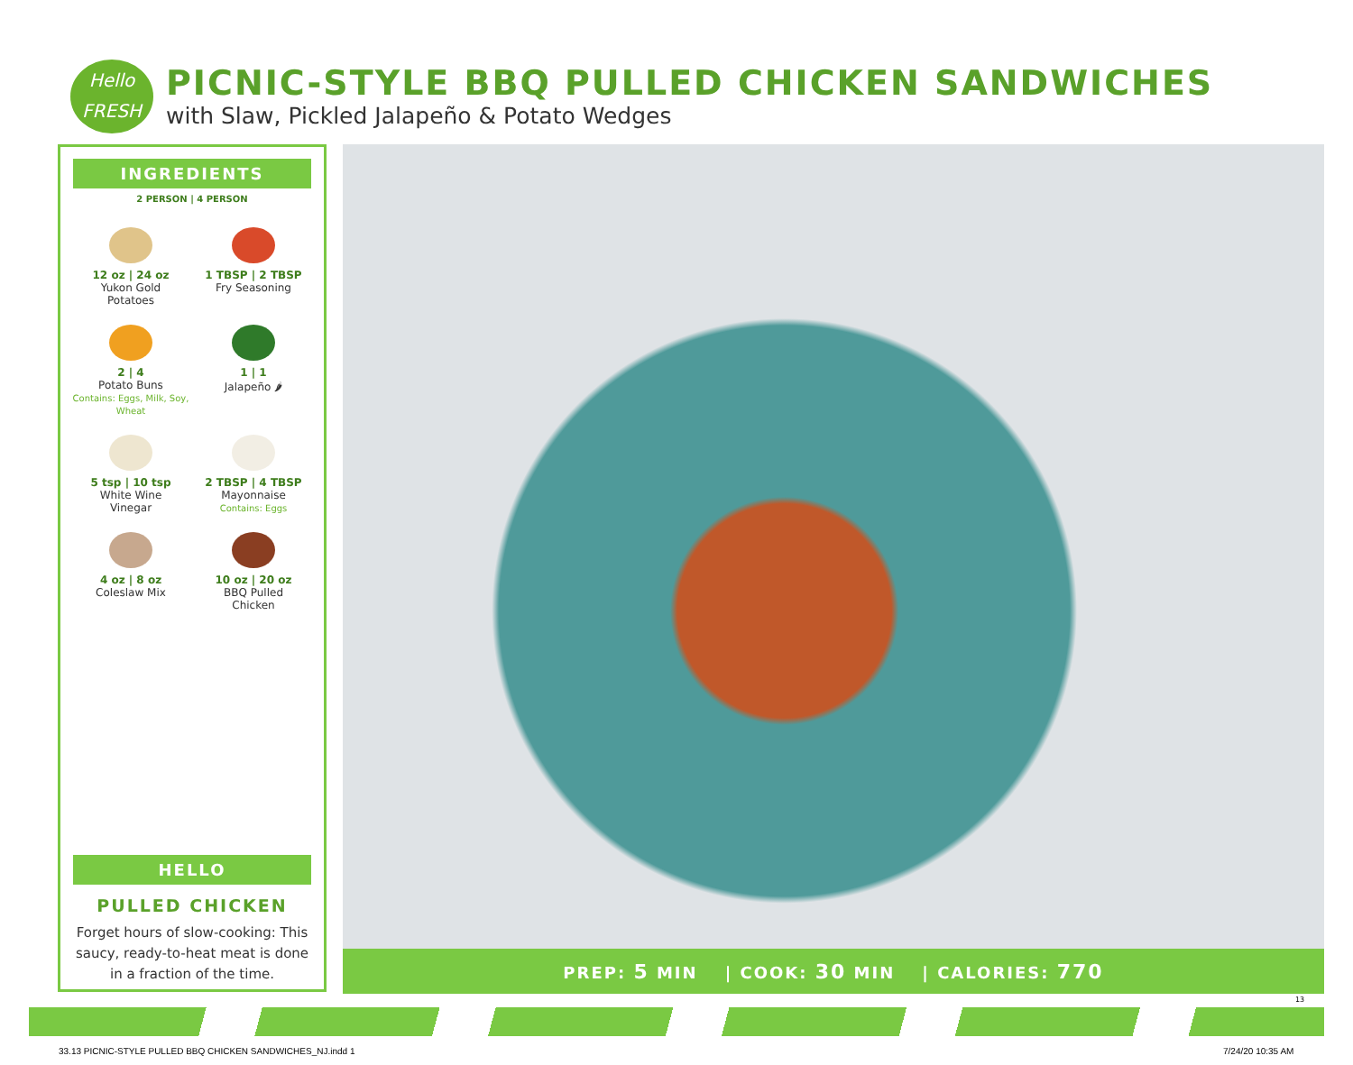Hello
FRESH
PICNIC-STYLE BBQ PULLED CHICKEN SANDWICHES
with Slaw, Pickled Jalapeño & Potato Wedges
INGREDIENTS
2 PERSON | 4 PERSON
12 oz | 24 oz
Yukon Gold
Potatoes
1 TBSP | 2 TBSP
Fry Seasoning
2 | 4
Potato Buns
Contains: Eggs, Milk, Soy, Wheat
1 | 1
Jalapeño 🌶
5 tsp | 10 tsp
White Wine
Vinegar
2 TBSP | 4 TBSP
Mayonnaise
Contains: Eggs
4 oz | 8 oz
Coleslaw Mix
10 oz | 20 oz
BBQ Pulled
Chicken
HELLO
PULLED CHICKEN
Forget hours of slow-cooking: This saucy, ready-to-heat meat is done in a fraction of the time.
PREP: 5 MIN | COOK: 30 MIN | CALORIES: 770
13
33.13 PICNIC-STYLE PULLED BBQ CHICKEN SANDWICHES_NJ.indd 1
7/24/20 10:35 AM